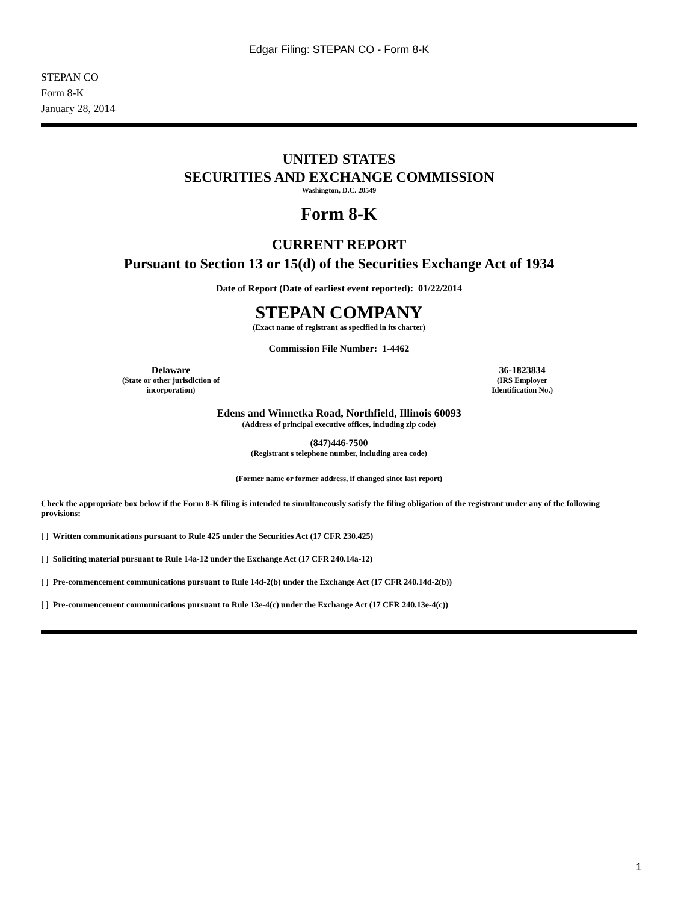Edgar Filing: STEPAN CO - Form 8-K
STEPAN CO
Form 8-K
January 28, 2014
UNITED STATES
SECURITIES AND EXCHANGE COMMISSION
Washington, D.C. 20549
Form 8-K
CURRENT REPORT
Pursuant to Section 13 or 15(d) of the Securities Exchange Act of 1934
Date of Report (Date of earliest event reported): 01/22/2014
STEPAN COMPANY
(Exact name of registrant as specified in its charter)
Commission File Number: 1-4462
Delaware
(State or other jurisdiction of
incorporation)
36-1823834
(IRS Employer
Identification No.)
Edens and Winnetka Road, Northfield, Illinois 60093
(Address of principal executive offices, including zip code)
(847)446-7500
(Registrant s telephone number, including area code)
(Former name or former address, if changed since last report)
Check the appropriate box below if the Form 8-K filing is intended to simultaneously satisfy the filing obligation of the registrant under any of the following provisions:
[ ] Written communications pursuant to Rule 425 under the Securities Act (17 CFR 230.425)
[ ] Soliciting material pursuant to Rule 14a-12 under the Exchange Act (17 CFR 240.14a-12)
[ ] Pre-commencement communications pursuant to Rule 14d-2(b) under the Exchange Act (17 CFR 240.14d-2(b))
[ ] Pre-commencement communications pursuant to Rule 13e-4(c) under the Exchange Act (17 CFR 240.13e-4(c))
1